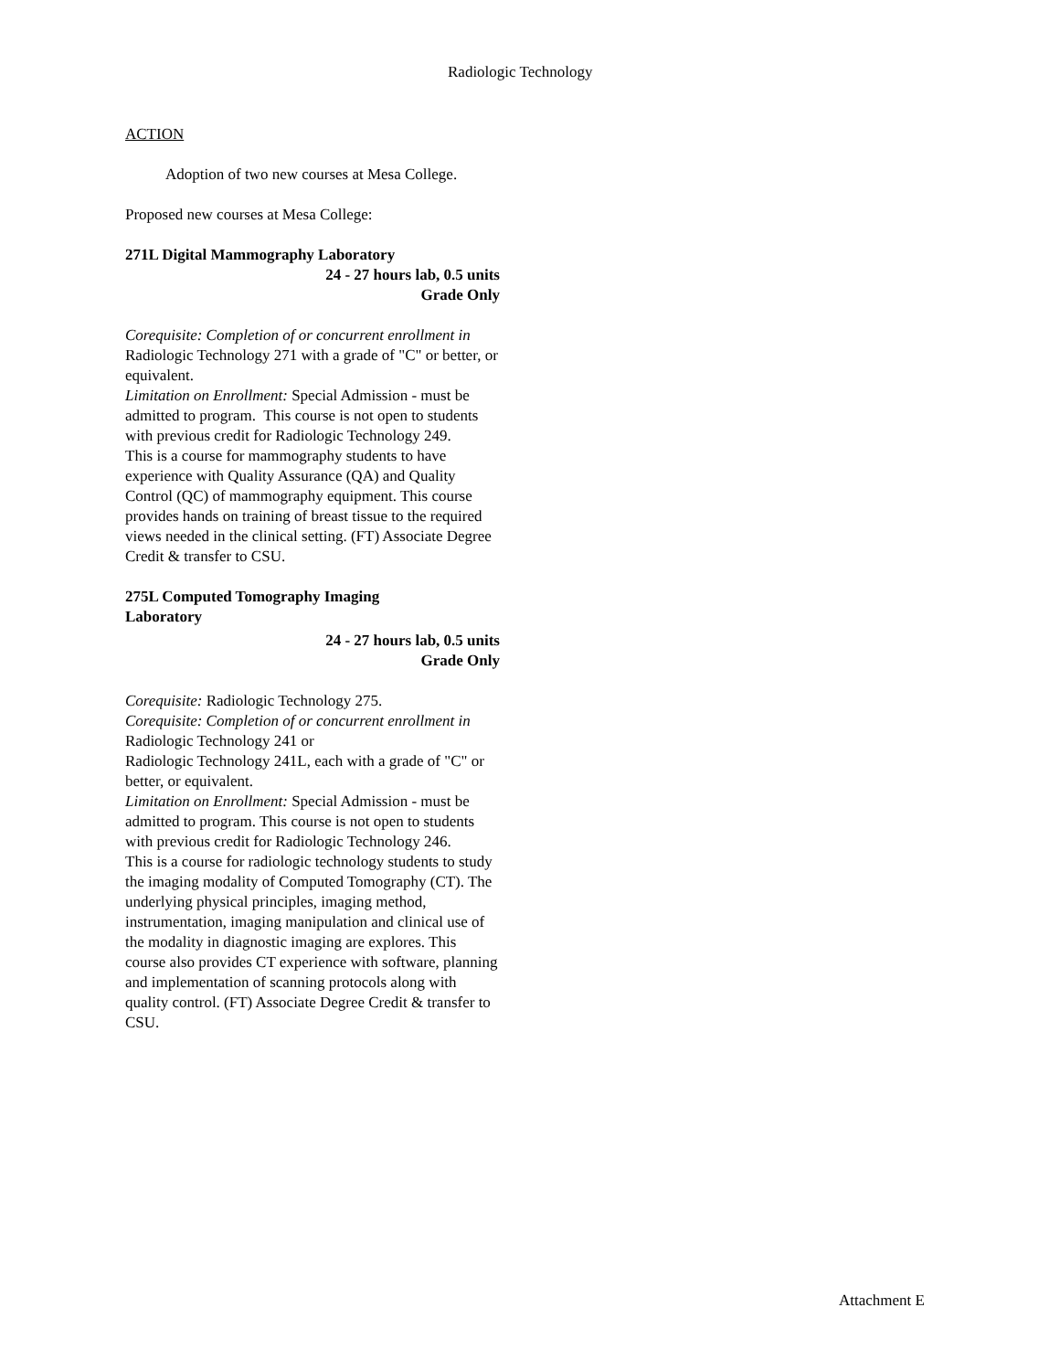Radiologic Technology
ACTION
Adoption of two new courses at Mesa College.
Proposed new courses at Mesa College:
271L Digital Mammography Laboratory
24 - 27 hours lab, 0.5 units
Grade Only
Corequisite: Completion of or concurrent enrollment in Radiologic Technology 271 with a grade of "C" or better, or equivalent.
Limitation on Enrollment: Special Admission - must be admitted to program. This course is not open to students with previous credit for Radiologic Technology 249.
This is a course for mammography students to have experience with Quality Assurance (QA) and Quality Control (QC) of mammography equipment. This course provides hands on training of breast tissue to the required views needed in the clinical setting. (FT) Associate Degree Credit & transfer to CSU.
275L Computed Tomography Imaging
Laboratory
24 - 27 hours lab, 0.5 units
Grade Only
Corequisite: Radiologic Technology 275.
Corequisite: Completion of or concurrent enrollment in Radiologic Technology 241 or
Radiologic Technology 241L, each with a grade of "C" or better, or equivalent.
Limitation on Enrollment: Special Admission - must be admitted to program. This course is not open to students with previous credit for Radiologic Technology 246.
This is a course for radiologic technology students to study the imaging modality of Computed Tomography (CT). The underlying physical principles, imaging method, instrumentation, imaging manipulation and clinical use of the modality in diagnostic imaging are explores. This course also provides CT experience with software, planning and implementation of scanning protocols along with quality control. (FT) Associate Degree Credit & transfer to CSU.
Attachment E